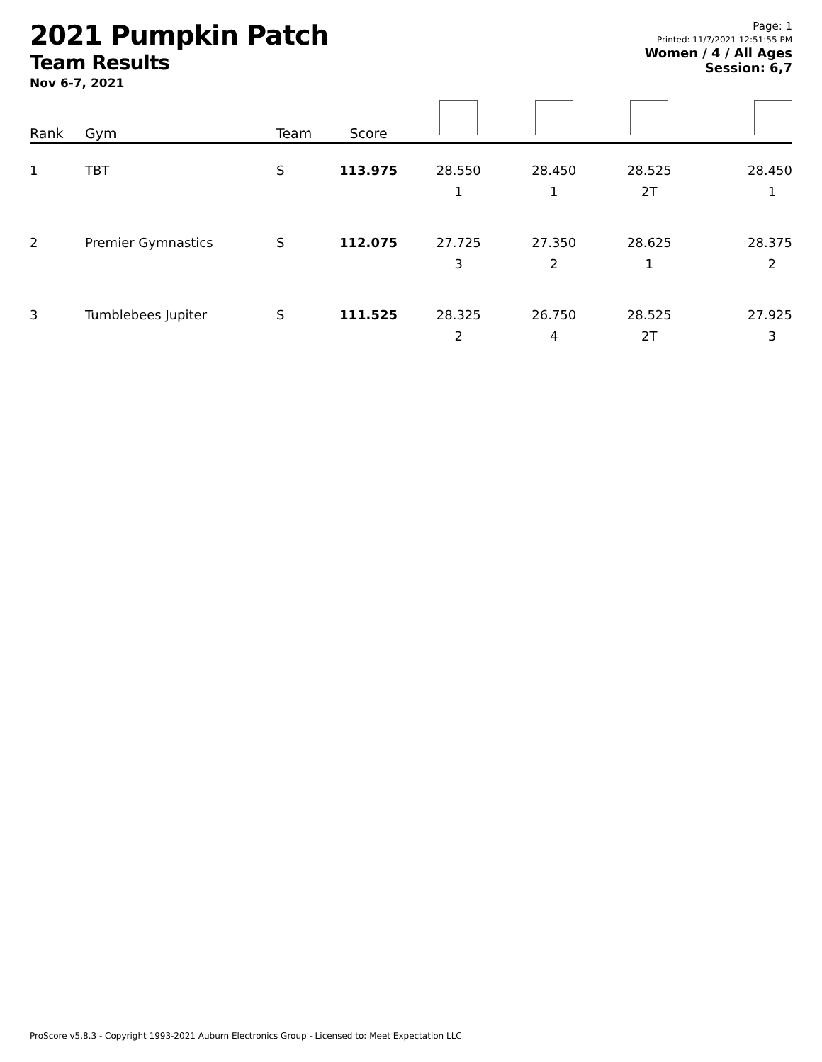2021 Pumpkin Patch
Team Results
Nov 6-7, 2021
Page: 1
Printed: 11/7/2021 12:51:55 PM
Women / 4 / All Ages
Session: 6,7
| Rank | Gym | Team | Score | | | | |
| --- | --- | --- | --- | --- | --- | --- | --- |
| 1 | TBT | S | 113.975 | 28.550 1 | 28.450 1 | 28.525 2T | 28.450 1 |
| 2 | Premier Gymnastics | S | 112.075 | 27.725 3 | 27.350 2 | 28.625 1 | 28.375 2 |
| 3 | Tumblebees Jupiter | S | 111.525 | 28.325 2 | 26.750 4 | 28.525 2T | 27.925 3 |
ProScore v5.8.3 - Copyright 1993-2021 Auburn Electronics Group - Licensed to: Meet Expectation LLC